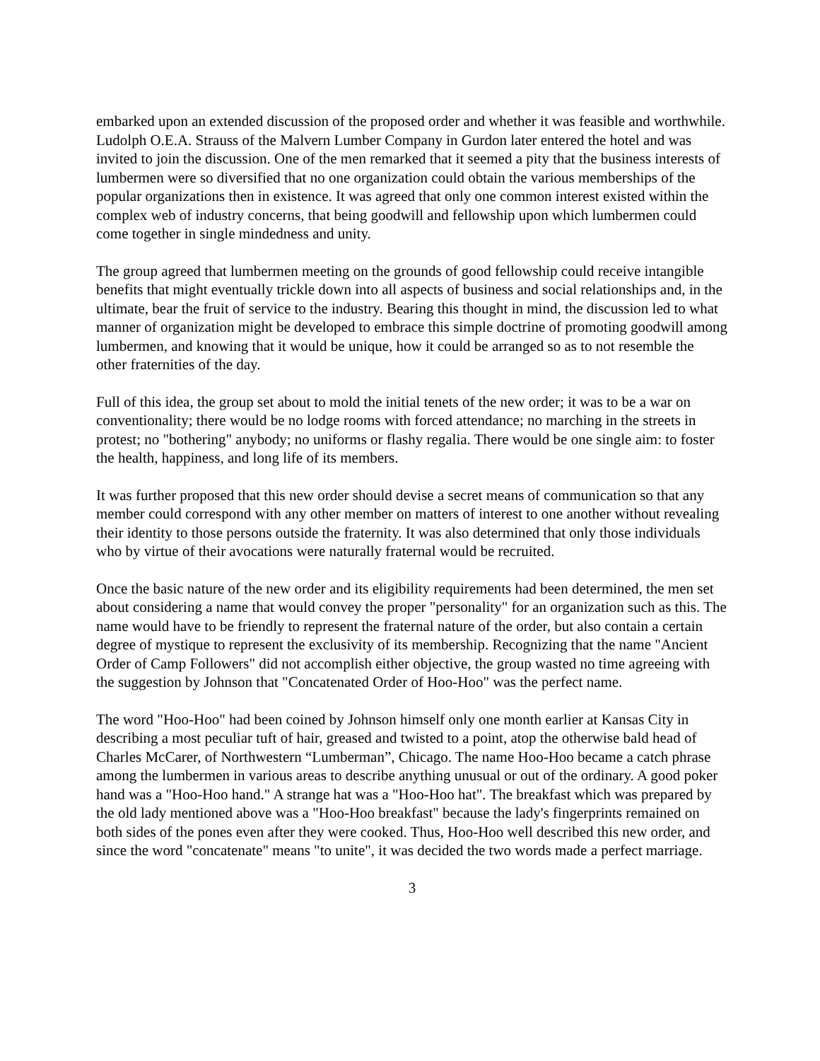embarked upon an extended discussion of the proposed order and whether it was feasible and worthwhile. Ludolph O.E.A. Strauss of the Malvern Lumber Company in Gurdon later entered the hotel and was invited to join the discussion. One of the men remarked that it seemed a pity that the business interests of lumbermen were so diversified that no one organization could obtain the various memberships of the popular organizations then in existence. It was agreed that only one common interest existed within the complex web of industry concerns, that being goodwill and fellowship upon which lumbermen could come together in single mindedness and unity.
The group agreed that lumbermen meeting on the grounds of good fellowship could receive intangible benefits that might eventually trickle down into all aspects of business and social relationships and, in the ultimate, bear the fruit of service to the industry. Bearing this thought in mind, the discussion led to what manner of organization might be developed to embrace this simple doctrine of promoting goodwill among lumbermen, and knowing that it would be unique, how it could be arranged so as to not resemble the other fraternities of the day.
Full of this idea, the group set about to mold the initial tenets of the new order; it was to be a war on conventionality; there would be no lodge rooms with forced attendance; no marching in the streets in protest; no "bothering" anybody; no uniforms or flashy regalia. There would be one single aim: to foster the health, happiness, and long life of its members.
It was further proposed that this new order should devise a secret means of communication so that any member could correspond with any other member on matters of interest to one another without revealing their identity to those persons outside the fraternity. It was also determined that only those individuals who by virtue of their avocations were naturally fraternal would be recruited.
Once the basic nature of the new order and its eligibility requirements had been determined, the men set about considering a name that would convey the proper "personality" for an organization such as this. The name would have to be friendly to represent the fraternal nature of the order, but also contain a certain degree of mystique to represent the exclusivity of its membership. Recognizing that the name "Ancient Order of Camp Followers" did not accomplish either objective, the group wasted no time agreeing with the suggestion by Johnson that "Concatenated Order of Hoo-Hoo" was the perfect name.
The word "Hoo-Hoo" had been coined by Johnson himself only one month earlier at Kansas City in describing a most peculiar tuft of hair, greased and twisted to a point, atop the otherwise bald head of Charles McCarer, of Northwestern “Lumberman”, Chicago. The name Hoo-Hoo became a catch phrase among the lumbermen in various areas to describe anything unusual or out of the ordinary. A good poker hand was a "Hoo-Hoo hand." A strange hat was a "Hoo-Hoo hat". The breakfast which was prepared by the old lady mentioned above was a "Hoo-Hoo breakfast" because the lady's fingerprints remained on both sides of the pones even after they were cooked. Thus, Hoo-Hoo well described this new order, and since the word "concatenate" means "to unite", it was decided the two words made a perfect marriage.
3